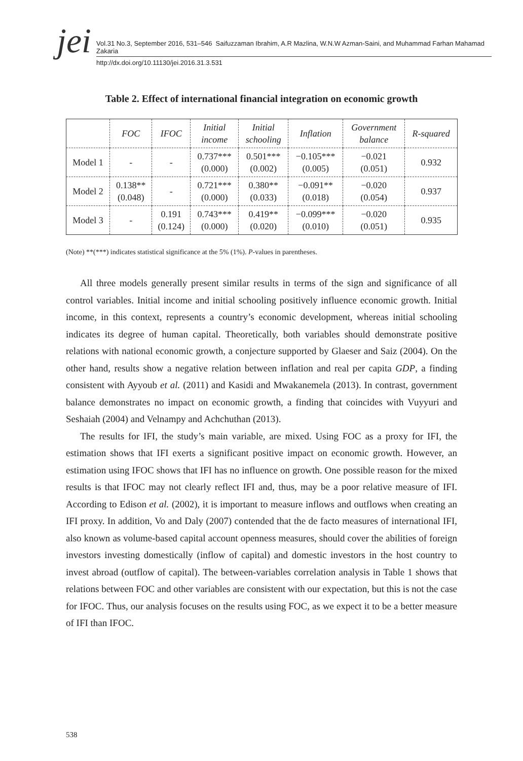jei
Vol.31 No.3, September 2016, 531–546 Saifuzzaman Ibrahim, A.R Mazlina, W.N.W Azman-Saini, and Muhammad Farhan Mahamad Zakaria
http://dx.doi.org/10.11130/jei.2016.31.3.531
Table 2. Effect of international financial integration on economic growth
| | FOC | IFOC | Initial income | Initial schooling | Inflation | Government balance | R-squared |
| --- | --- | --- | --- | --- | --- | --- | --- |
| Model 1 | - | - | 0.737*** (0.000) | 0.501*** (0.002) | −0.105*** (0.005) | −0.021 (0.051) | 0.932 |
| Model 2 | 0.138** (0.048) | - | 0.721*** (0.000) | 0.380** (0.033) | −0.091** (0.018) | −0.020 (0.054) | 0.937 |
| Model 3 | - | 0.191 (0.124) | 0.743*** (0.000) | 0.419** (0.020) | −0.099*** (0.010) | −0.020 (0.051) | 0.935 |
(Note) **(***) indicates statistical significance at the 5% (1%). P-values in parentheses.
All three models generally present similar results in terms of the sign and significance of all control variables. Initial income and initial schooling positively influence economic growth. Initial income, in this context, represents a country’s economic development, whereas initial schooling indicates its degree of human capital. Theoretically, both variables should demonstrate positive relations with national economic growth, a conjecture supported by Glaeser and Saiz (2004). On the other hand, results show a negative relation between inflation and real per capita GDP, a finding consistent with Ayyoub et al. (2011) and Kasidi and Mwakanemela (2013). In contrast, government balance demonstrates no impact on economic growth, a finding that coincides with Vuyyuri and Seshaiah (2004) and Velnampy and Achchuthan (2013).
The results for IFI, the study’s main variable, are mixed. Using FOC as a proxy for IFI, the estimation shows that IFI exerts a significant positive impact on economic growth. However, an estimation using IFOC shows that IFI has no influence on growth. One possible reason for the mixed results is that IFOC may not clearly reflect IFI and, thus, may be a poor relative measure of IFI. According to Edison et al. (2002), it is important to measure inflows and outflows when creating an IFI proxy. In addition, Vo and Daly (2007) contended that the de facto measures of international IFI, also known as volume-based capital account openness measures, should cover the abilities of foreign investors investing domestically (inflow of capital) and domestic investors in the host country to invest abroad (outflow of capital). The between-variables correlation analysis in Table 1 shows that relations between FOC and other variables are consistent with our expectation, but this is not the case for IFOC. Thus, our analysis focuses on the results using FOC, as we expect it to be a better measure of IFI than IFOC.
538